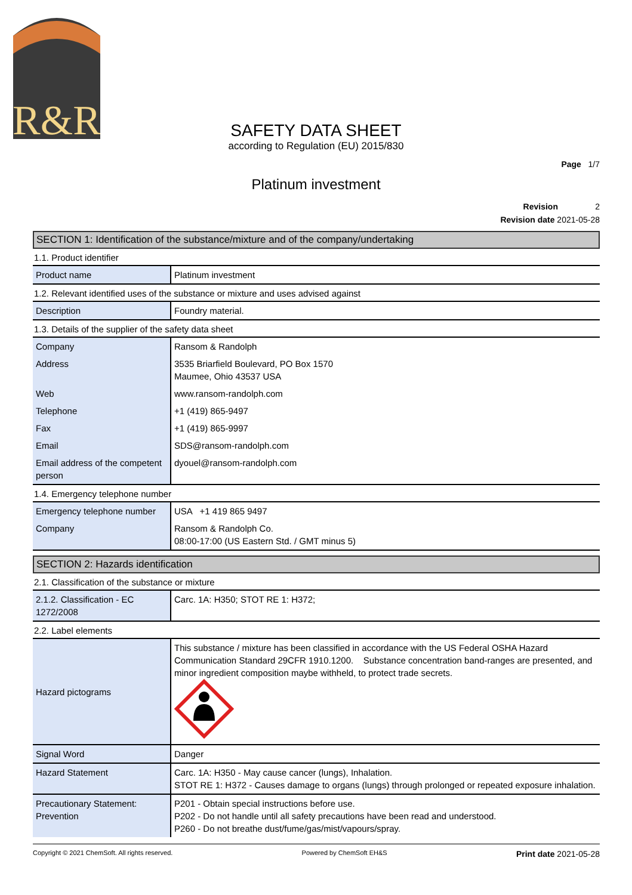R&R
SAFETY DATA SHEET
according to Regulation (EU) 2015/830
Page 1/7
Platinum investment
Revision 2
Revision date 2021-05-28
SECTION 1: Identification of the substance/mixture and of the company/undertaking
1.1. Product identifier
| Product name | Platinum investment |
1.2. Relevant identified uses of the substance or mixture and uses advised against
| Description | Foundry material. |
1.3. Details of the supplier of the safety data sheet
| Company | Ransom & Randolph |
| Address | 3535 Briarfield Boulevard, PO Box 1570 Maumee, Ohio 43537 USA |
| Web | www.ransom-randolph.com |
| Telephone | +1 (419) 865-9497 |
| Fax | +1 (419) 865-9997 |
| Email | SDS@ransom-randolph.com |
| Email address of the competent person | dyouel@ransom-randolph.com |
1.4. Emergency telephone number
| Emergency telephone number | USA +1 419 865 9497 |
| Company | Ransom & Randolph Co. 08:00-17:00 (US Eastern Std. / GMT minus 5) |
SECTION 2: Hazards identification
2.1. Classification of the substance or mixture
| 2.1.2. Classification - EC 1272/2008 | Carc. 1A: H350; STOT RE 1: H372; |
2.2. Label elements
| Hazard pictograms | This substance / mixture has been classified in accordance with the US Federal OSHA Hazard Communication Standard 29CFR 1910.1200. Substance concentration band-ranges are presented, and minor ingredient composition maybe withheld, to protect trade secrets. |
| Signal Word | Danger |
| Hazard Statement | Carc. 1A: H350 - May cause cancer (lungs), Inhalation. STOT RE 1: H372 - Causes damage to organs (lungs) through prolonged or repeated exposure inhalation. |
| Precautionary Statement: Prevention | P201 - Obtain special instructions before use. P202 - Do not handle until all safety precautions have been read and understood. P260 - Do not breathe dust/fume/gas/mist/vapours/spray. |
Copyright © 2021 ChemSoft. All rights reserved. Powered by ChemSoft EH&S Print date 2021-05-28